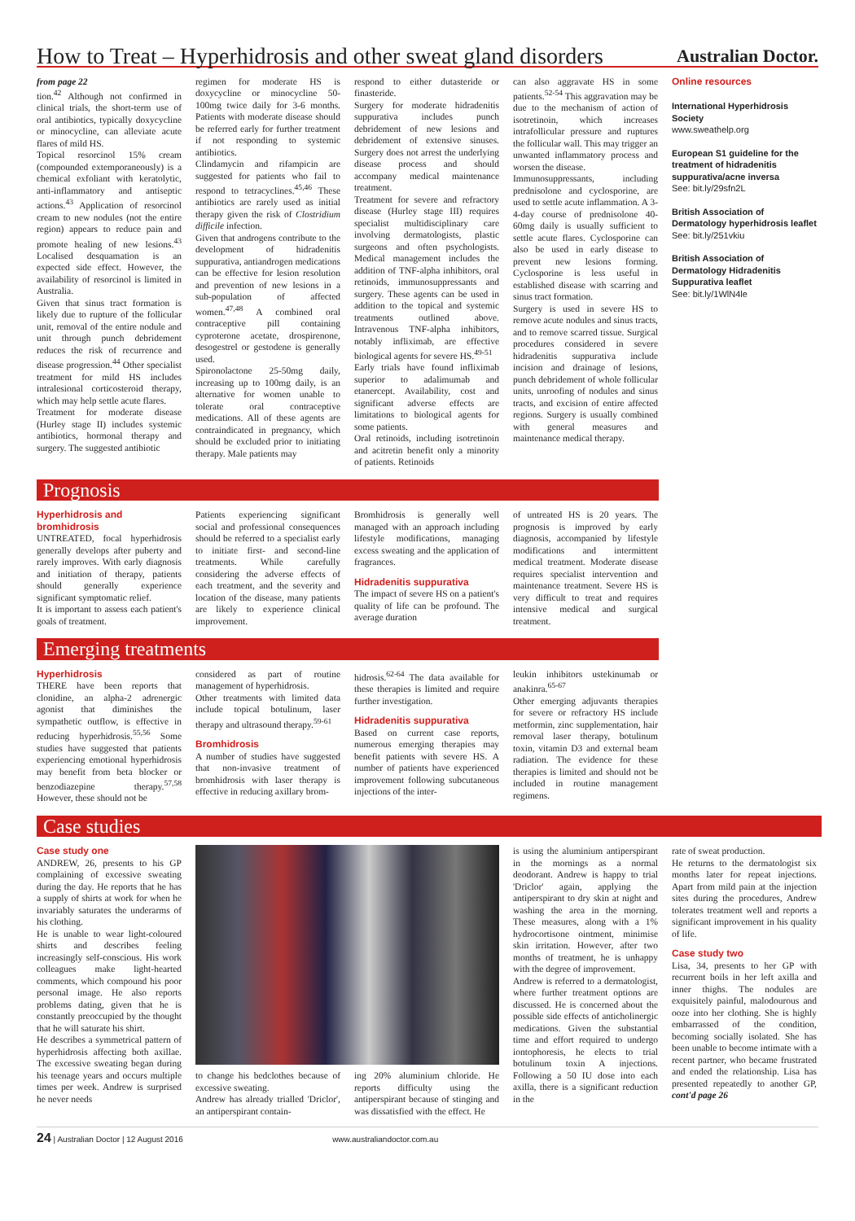How to Treat – Hyperhidrosis and other sweat gland disorders
Australian Doctor.
from page 22
tion.<sup>42</sup> Although not confirmed in clinical trials, the short-term use of oral antibiotics, typically doxycycline or minocycline, can alleviate acute flares of mild HS.
Topical resorcinol 15% cream (compounded extemporaneously) is a chemical exfoliant with keratolytic, anti-inflammatory and antiseptic actions.<sup>43</sup> Application of resorcinol cream to new nodules (not the entire region) appears to reduce pain and promote healing of new lesions.<sup>43</sup> Localised desquamation is an expected side effect. However, the availability of resorcinol is limited in Australia.
Given that sinus tract formation is likely due to rupture of the follicular unit, removal of the entire nodule and unit through punch debridement reduces the risk of recurrence and disease progression.<sup>44</sup> Other specialist treatment for mild HS includes intralesional corticosteroid therapy, which may help settle acute flares.
Treatment for moderate disease (Hurley stage II) includes systemic antibiotics, hormonal therapy and surgery. The suggested antibiotic
regimen for moderate HS is doxycycline or minocycline 50-100mg twice daily for 3-6 months. Patients with moderate disease should be referred early for further treatment if not responding to systemic antibiotics.
Clindamycin and rifampicin are suggested for patients who fail to respond to tetracyclines.<sup>45,46</sup> These antibiotics are rarely used as initial therapy given the risk of Clostridium difficile infection.
Given that androgens contribute to the development of hidradenitis suppurativa, antiandrogen medications can be effective for lesion resolution and prevention of new lesions in a sub-population of affected women.<sup>47,48</sup> A combined oral contraceptive pill containing cyproterone acetate, drospirenone, desogestrel or gestodene is generally used.
Spironolactone 25-50mg daily, increasing up to 100mg daily, is an alternative for women unable to tolerate oral contraceptive medications. All of these agents are contraindicated in pregnancy, which should be excluded prior to initiating therapy. Male patients may
respond to either dutasteride or finasteride.
Surgery for moderate hidradenitis suppurativa includes punch debridement of new lesions and debridement of extensive sinuses. Surgery does not arrest the underlying disease process and should accompany medical maintenance treatment.
Treatment for severe and refractory disease (Hurley stage III) requires specialist multidisciplinary care involving dermatologists, plastic surgeons and often psychologists. Medical management includes the addition of TNF-alpha inhibitors, oral retinoids, immunosuppressants and surgery. These agents can be used in addition to the topical and systemic treatments outlined above. Intravenous TNF-alpha inhibitors, notably infliximab, are effective biological agents for severe HS.<sup>49-51</sup>
Early trials have found infliximab superior to adalimumab and etanercept. Availability, cost and significant adverse effects are limitations to biological agents for some patients.
Oral retinoids, including isotretinoin and acitretin benefit only a minority of patients. Retinoids
can also aggravate HS in some patients.<sup>52-54</sup> This aggravation may be due to the mechanism of action of isotretinoin, which increases intrafollicular pressure and ruptures the follicular wall. This may trigger an unwanted inflammatory process and worsen the disease.
Immunosuppressants, including prednisolone and cyclosporine, are used to settle acute inflammation. A 3-4-day course of prednisolone 40-60mg daily is usually sufficient to settle acute flares. Cyclosporine can also be used in early disease to prevent new lesions forming. Cyclosporine is less useful in established disease with scarring and sinus tract formation.
Surgery is used in severe HS to remove acute nodules and sinus tracts, and to remove scarred tissue. Surgical procedures considered in severe hidradenitis suppurativa include incision and drainage of lesions, punch debridement of whole follicular units, unroofing of nodules and sinus tracts, and excision of entire affected regions. Surgery is usually combined with general measures and maintenance medical therapy.
Online resources
International Hyperhidrosis Society
www.sweathelp.org
European S1 guideline for the treatment of hidradenitis suppurativa/acne inversa
See: bit.ly/29sfn2L
British Association of Dermatology hyperhidrosis leaflet
See: bit.ly/251vkiu
British Association of Dermatology Hidradenitis Suppurativa leaflet
See: bit.ly/1WlN4le
Prognosis
Hyperhidrosis and bromhidrosis
UNTREATED, focal hyperhidrosis generally develops after puberty and rarely improves. With early diagnosis and initiation of therapy, patients should generally experience significant symptomatic relief.
It is important to assess each patient's goals of treatment.
Patients experiencing significant social and professional consequences should be referred to a specialist early to initiate first- and second-line treatments. While carefully considering the adverse effects of each treatment, and the severity and location of the disease, many patients are likely to experience clinical improvement.
Bromhidrosis is generally well managed with an approach including lifestyle modifications, managing excess sweating and the application of fragrances.
Hidradenitis suppurativa
The impact of severe HS on a patient's quality of life can be profound. The average duration
of untreated HS is 20 years. The prognosis is improved by early diagnosis, accompanied by lifestyle modifications and intermittent medical treatment. Moderate disease requires specialist intervention and maintenance treatment. Severe HS is very difficult to treat and requires intensive medical and surgical treatment.
Emerging treatments
Hyperhidrosis
THERE have been reports that clonidine, an alpha-2 adrenergic agonist that diminishes the sympathetic outflow, is effective in reducing hyperhidrosis.<sup>55,56</sup> Some studies have suggested that patients experiencing emotional hyperhidrosis may benefit from beta blocker or benzodiazepine therapy.<sup>57,58</sup> However, these should not be
considered as part of routine management of hyperhidrosis.
Other treatments with limited data include topical botulinum, laser therapy and ultrasound therapy.<sup>59-61</sup>
Bromhidrosis
A number of studies have suggested that non-invasive treatment of bromhidrosis with laser therapy is effective in reducing axillary brom-
hidrosis.<sup>62-64</sup> The data available for these therapies is limited and require further investigation.
Hidradenitis suppurativa
Based on current case reports, numerous emerging therapies may benefit patients with severe HS. A number of patients have experienced improvement following subcutaneous injections of the inter-
leukin inhibitors ustekinumab or anakinra.<sup>65-67</sup>
Other emerging adjuvants therapies for severe or refractory HS include metformin, zinc supplementation, hair removal laser therapy, botulinum toxin, vitamin D3 and external beam radiation. The evidence for these therapies is limited and should not be included in routine management regimens.
Case studies
Case study one
ANDREW, 26, presents to his GP complaining of excessive sweating during the day. He reports that he has a supply of shirts at work for when he invariably saturates the underarms of his clothing.
He is unable to wear light-coloured shirts and describes feeling increasingly self-conscious. His work colleagues make light-hearted comments, which compound his poor personal image. He also reports problems dating, given that he is constantly preoccupied by the thought that he will saturate his shirt.
He describes a symmetrical pattern of hyperhidrosis affecting both axillae. The excessive sweating began during his teenage years and occurs multiple times per week. Andrew is surprised he never needs
to change his bedclothes because of excessive sweating.
Andrew has already trialled 'Driclor', an antiperspirant contain-
ing 20% aluminium chloride. He reports difficulty using the antiperspirant because of stinging and was dissatisfied with the effect. He
is using the aluminium antiperspirant in the mornings as a normal deodorant. Andrew is happy to trial 'Driclor' again, applying the antiperspirant to dry skin at night and washing the area in the morning. These measures, along with a 1% hydrocortisone ointment, minimise skin irritation. However, after two months of treatment, he is unhappy with the degree of improvement.
Andrew is referred to a dermatologist, where further treatment options are discussed. He is concerned about the possible side effects of anticholinergic medications. Given the substantial time and effort required to undergo iontophoresis, he elects to trial botulinum toxin A injections. Following a 50 IU dose into each axilla, there is a significant reduction in the
rate of sweat production.
He returns to the dermatologist six months later for repeat injections. Apart from mild pain at the injection sites during the procedures, Andrew tolerates treatment well and reports a significant improvement in his quality of life.
Case study two
Lisa, 34, presents to her GP with recurrent boils in her left axilla and inner thighs. The nodules are exquisitely painful, malodourous and ooze into her clothing. She is highly embarrassed of the condition, becoming socially isolated. She has been unable to become intimate with a recent partner, who became frustrated and ended the relationship. Lisa has presented repeatedly to another GP, cont'd page 26
24 | Australian Doctor | 12 August 2016 www.australiandoctor.com.au